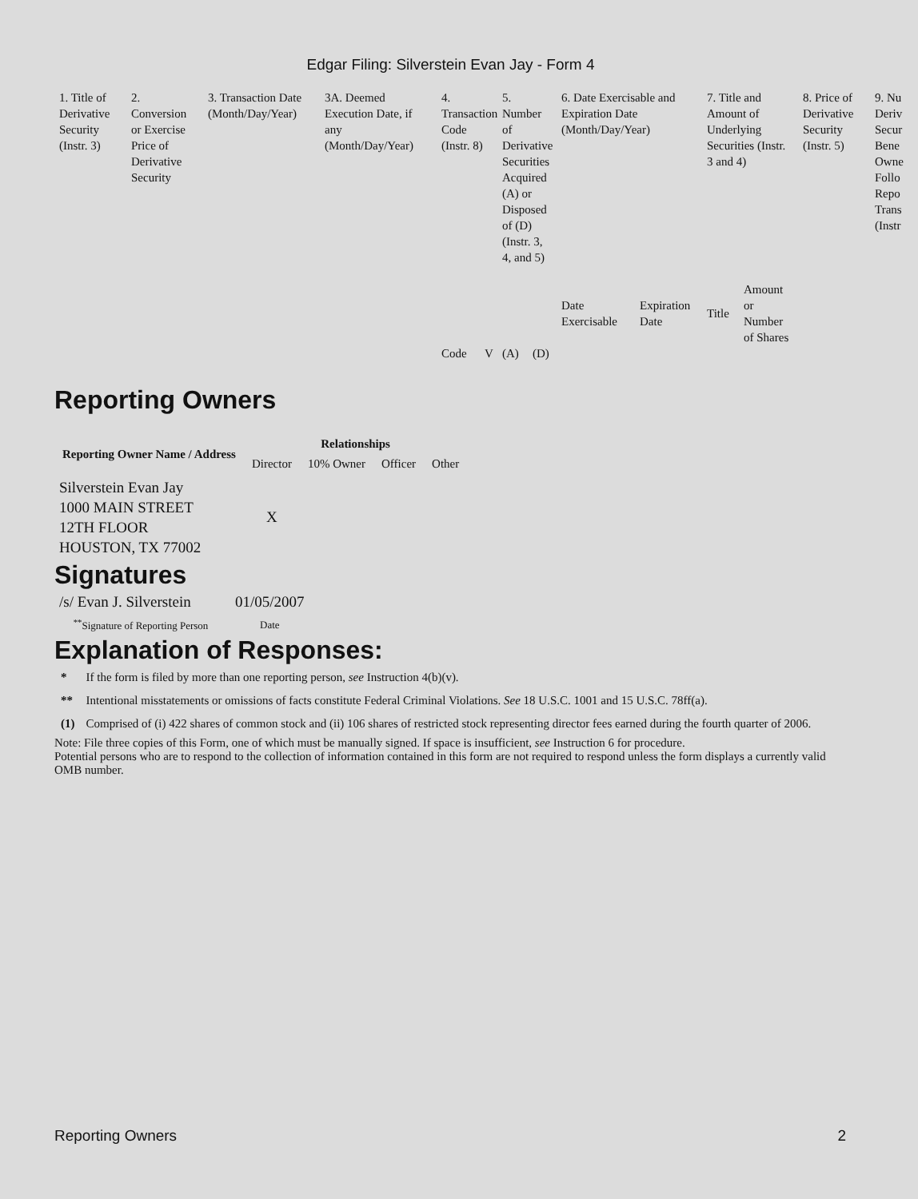Edgar Filing: Silverstein Evan Jay - Form 4
| 1. Title of Derivative Security (Instr. 3) | 2. Conversion or Exercise Price of Derivative Security | 3. Transaction Date (Month/Day/Year) | 3A. Deemed Execution Date, if any (Month/Day/Year) | 4. Transaction Code (Instr. 8) | | 5. Number of Derivative Securities Acquired (A) or Disposed of (D) (Instr. 3, 4, and 5) | | 6. Date Exercisable and Expiration Date (Month/Day/Year) | | 7. Title and Amount of Underlying Securities (Instr. 3 and 4) | | 8. Price of Derivative Security (Instr. 5) | 9. Nu Deriv Secur Bene Owne Follo Repo Trans (Instr |
| | | | | | | | | Date Exercisable | Expiration Date | Title | Amount or Number of Shares | | |
| | | | | Code | V | (A) | (D) | | | | | | |
Reporting Owners
| Reporting Owner Name / Address | Relationships | | | |
| --- | --- | --- | --- | --- |
| | Director | 10% Owner | Officer | Other |
| Silverstein Evan Jay 1000 MAIN STREET 12TH FLOOR HOUSTON, TX 77002 | X | | | |
Signatures
| /s/ Evan J. Silverstein | 01/05/2007 |
| <sup>**</sup> Signature of Reporting Person | Date |
Explanation of Responses:
| * | If the form is filed by more than one reporting person, see Instruction 4(b)(v). |
| ** | Intentional misstatements or omissions of facts constitute Federal Criminal Violations. See 18 U.S.C. 1001 and 15 U.S.C. 78ff(a). |
| (1) | Comprised of (i) 422 shares of common stock and (ii) 106 shares of restricted stock representing director fees earned during the fourth quarter of 2006. |
Note: File three copies of this Form, one of which must be manually signed. If space is insufficient, see Instruction 6 for procedure.
Potential persons who are to respond to the collection of information contained in this form are not required to respond unless the form displays a currently valid OMB number.
Reporting Owners 2